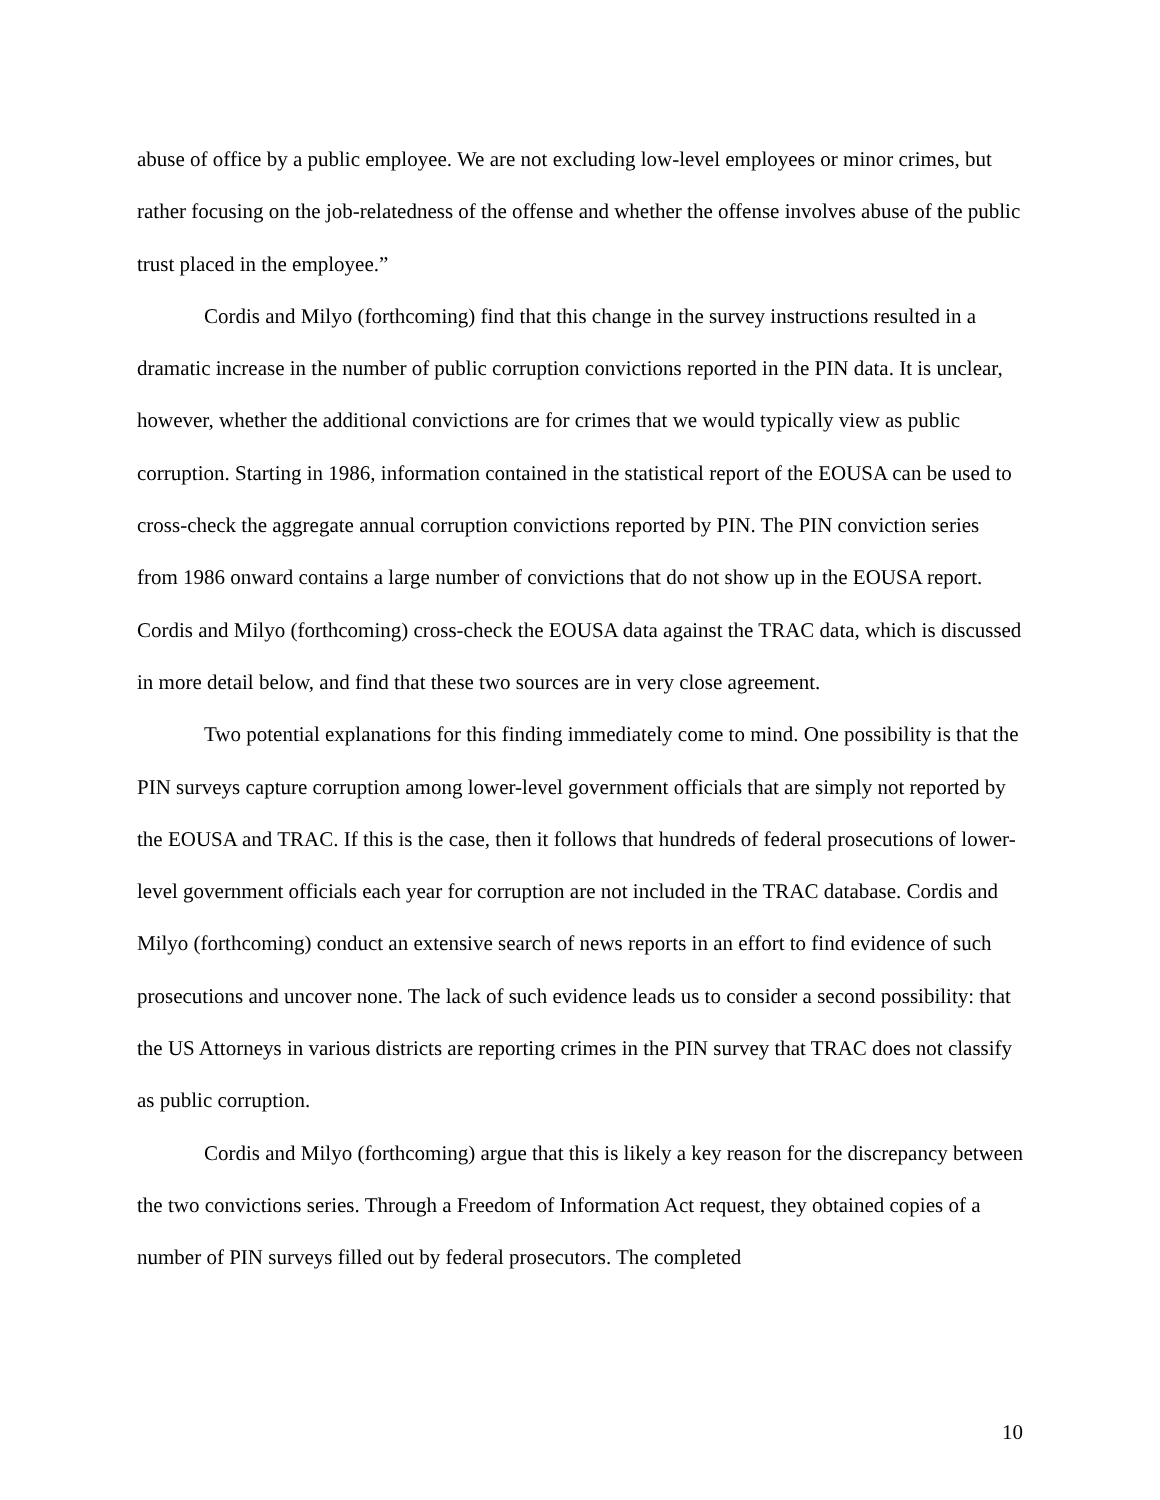abuse of office by a public employee. We are not excluding low-level employees or minor crimes, but rather focusing on the job-relatedness of the offense and whether the offense involves abuse of the public trust placed in the employee.”
Cordis and Milyo (forthcoming) find that this change in the survey instructions resulted in a dramatic increase in the number of public corruption convictions reported in the PIN data. It is unclear, however, whether the additional convictions are for crimes that we would typically view as public corruption. Starting in 1986, information contained in the statistical report of the EOUSA can be used to cross-check the aggregate annual corruption convictions reported by PIN. The PIN conviction series from 1986 onward contains a large number of convictions that do not show up in the EOUSA report. Cordis and Milyo (forthcoming) cross-check the EOUSA data against the TRAC data, which is discussed in more detail below, and find that these two sources are in very close agreement.
Two potential explanations for this finding immediately come to mind. One possibility is that the PIN surveys capture corruption among lower-level government officials that are simply not reported by the EOUSA and TRAC. If this is the case, then it follows that hundreds of federal prosecutions of lower-level government officials each year for corruption are not included in the TRAC database. Cordis and Milyo (forthcoming) conduct an extensive search of news reports in an effort to find evidence of such prosecutions and uncover none. The lack of such evidence leads us to consider a second possibility: that the US Attorneys in various districts are reporting crimes in the PIN survey that TRAC does not classify as public corruption.
Cordis and Milyo (forthcoming) argue that this is likely a key reason for the discrepancy between the two convictions series. Through a Freedom of Information Act request, they obtained copies of a number of PIN surveys filled out by federal prosecutors. The completed
10